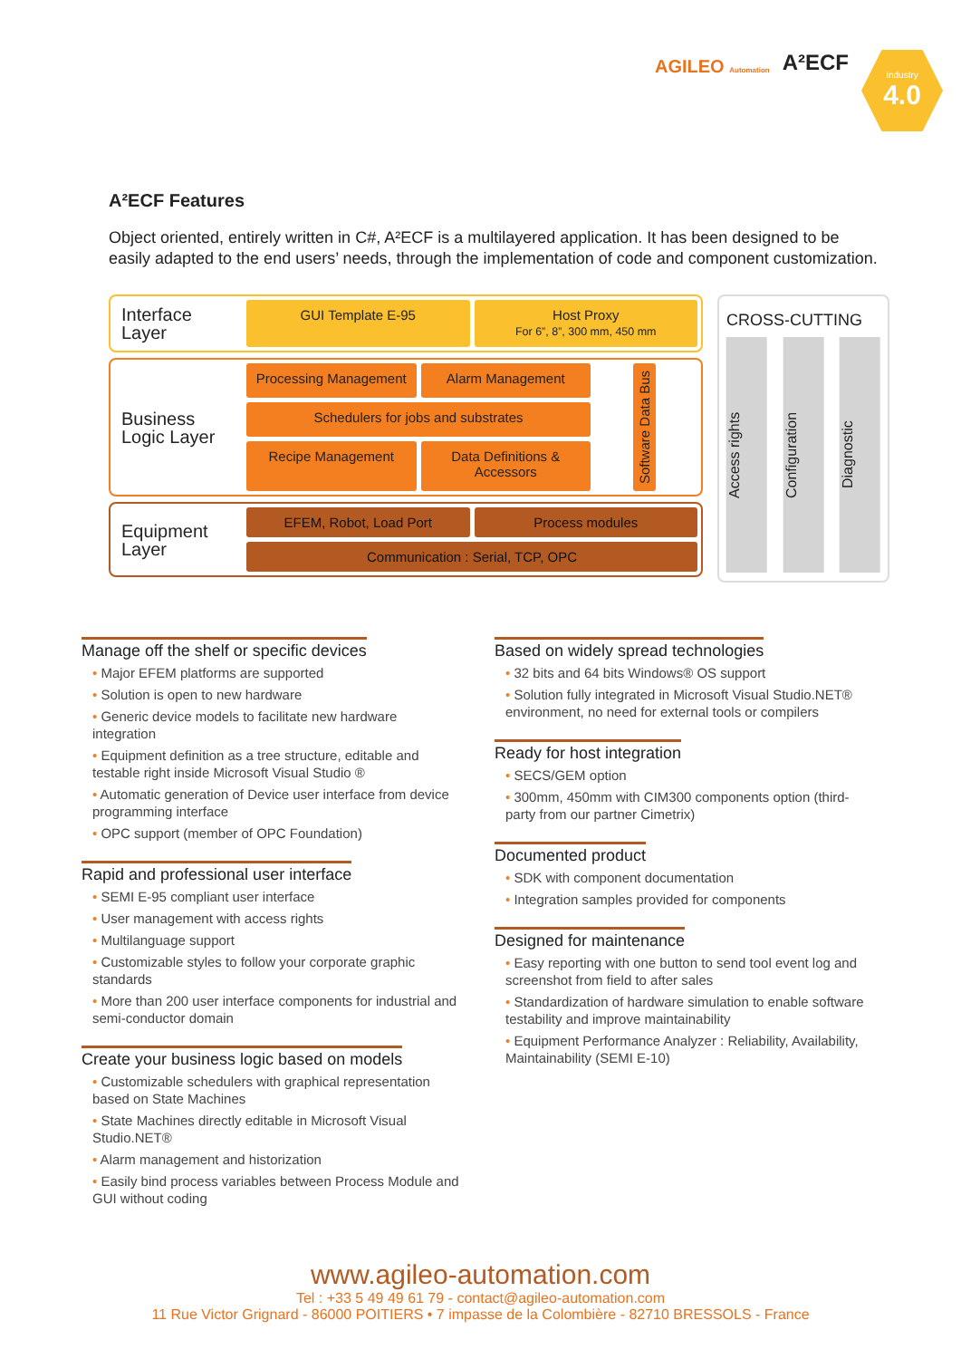AGILEO Automation
A²ECF
Industry
4.0
A²ECF Features
Object oriented, entirely written in C#, A²ECF is a multilayered application. It has been designed to be easily adapted to the end users’ needs, through the implementation of code and component customization.
Interface Layer
GUI Template E-95
Host Proxy
For 6”, 8”, 300 mm, 450 mm
Business Logic Layer
Processing Management
Alarm Management
Schedulers for jobs and substrates
Recipe Management
Data Definitions & Accessors
Software Data Bus
Equipment Layer
EFEM, Robot, Load Port
Process modules
Communication : Serial, TCP, OPC
CROSS-CUTTING
Access rights
Configuration
Diagnostic
Manage off the shelf or specific devices
• Major EFEM platforms are supported
• Solution is open to new hardware
• Generic device models to facilitate new hardware integration
• Equipment definition as a tree structure, editable and testable right inside Microsoft Visual Studio ®
• Automatic generation of Device user interface from device programming interface
• OPC support (member of OPC Foundation)
Rapid and professional user interface
• SEMI E-95 compliant user interface
• User management with access rights
• Multilanguage support
• Customizable styles to follow your corporate graphic standards
• More than 200 user interface components for industrial and semi-conductor domain
Create your business logic based on models
• Customizable schedulers with graphical representation based on State Machines
• State Machines directly editable in Microsoft Visual Studio.NET®
• Alarm management and historization
• Easily bind process variables between Process Module and GUI without coding
Based on widely spread technologies
• 32 bits and 64 bits Windows® OS support
• Solution fully integrated in Microsoft Visual Studio.NET® environment, no need for external tools or compilers
Ready for host integration
• SECS/GEM option
• 300mm, 450mm with CIM300 components option (third-party from our partner Cimetrix)
Documented product
• SDK with component documentation
• Integration samples provided for components
Designed for maintenance
• Easy reporting with one button to send tool event log and screenshot from field to after sales
• Standardization of hardware simulation to enable software testability and improve maintainability
• Equipment Performance Analyzer : Reliability, Availability, Maintainability (SEMI E-10)
www.agileo-automation.com
Tel : +33 5 49 49 61 79 - contact@agileo-automation.com
11 Rue Victor Grignard - 86000 POITIERS • 7 impasse de la Colombière - 82710 BRESSOLS - France